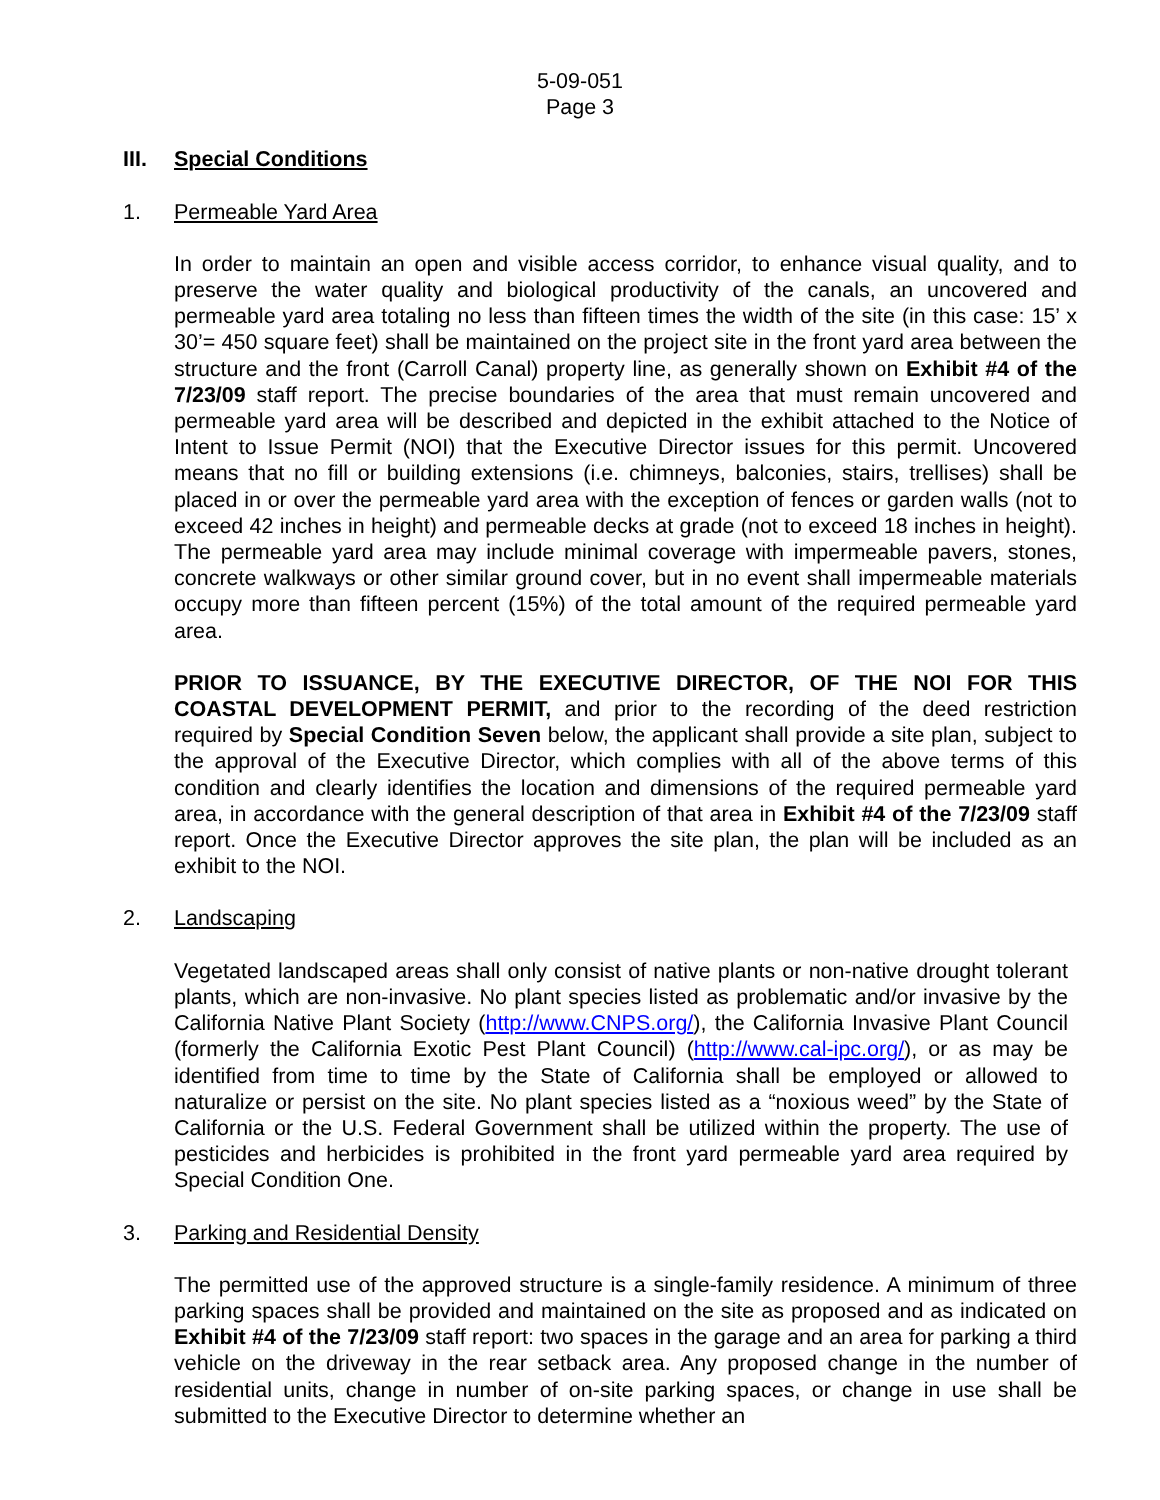5-09-051
Page 3
III. Special Conditions
1. Permeable Yard Area
In order to maintain an open and visible access corridor, to enhance visual quality, and to preserve the water quality and biological productivity of the canals, an uncovered and permeable yard area totaling no less than fifteen times the width of the site (in this case: 15’ x 30’= 450 square feet) shall be maintained on the project site in the front yard area between the structure and the front (Carroll Canal) property line, as generally shown on Exhibit #4 of the 7/23/09 staff report. The precise boundaries of the area that must remain uncovered and permeable yard area will be described and depicted in the exhibit attached to the Notice of Intent to Issue Permit (NOI) that the Executive Director issues for this permit. Uncovered means that no fill or building extensions (i.e. chimneys, balconies, stairs, trellises) shall be placed in or over the permeable yard area with the exception of fences or garden walls (not to exceed 42 inches in height) and permeable decks at grade (not to exceed 18 inches in height). The permeable yard area may include minimal coverage with impermeable pavers, stones, concrete walkways or other similar ground cover, but in no event shall impermeable materials occupy more than fifteen percent (15%) of the total amount of the required permeable yard area.
PRIOR TO ISSUANCE, BY THE EXECUTIVE DIRECTOR, OF THE NOI FOR THIS COASTAL DEVELOPMENT PERMIT, and prior to the recording of the deed restriction required by Special Condition Seven below, the applicant shall provide a site plan, subject to the approval of the Executive Director, which complies with all of the above terms of this condition and clearly identifies the location and dimensions of the required permeable yard area, in accordance with the general description of that area in Exhibit #4 of the 7/23/09 staff report. Once the Executive Director approves the site plan, the plan will be included as an exhibit to the NOI.
2. Landscaping
Vegetated landscaped areas shall only consist of native plants or non-native drought tolerant plants, which are non-invasive. No plant species listed as problematic and/or invasive by the California Native Plant Society (http://www.CNPS.org/), the California Invasive Plant Council (formerly the California Exotic Pest Plant Council) (http://www.cal-ipc.org/), or as may be identified from time to time by the State of California shall be employed or allowed to naturalize or persist on the site. No plant species listed as a “noxious weed” by the State of California or the U.S. Federal Government shall be utilized within the property. The use of pesticides and herbicides is prohibited in the front yard permeable yard area required by Special Condition One.
3. Parking and Residential Density
The permitted use of the approved structure is a single-family residence. A minimum of three parking spaces shall be provided and maintained on the site as proposed and as indicated on Exhibit #4 of the 7/23/09 staff report: two spaces in the garage and an area for parking a third vehicle on the driveway in the rear setback area. Any proposed change in the number of residential units, change in number of on-site parking spaces, or change in use shall be submitted to the Executive Director to determine whether an